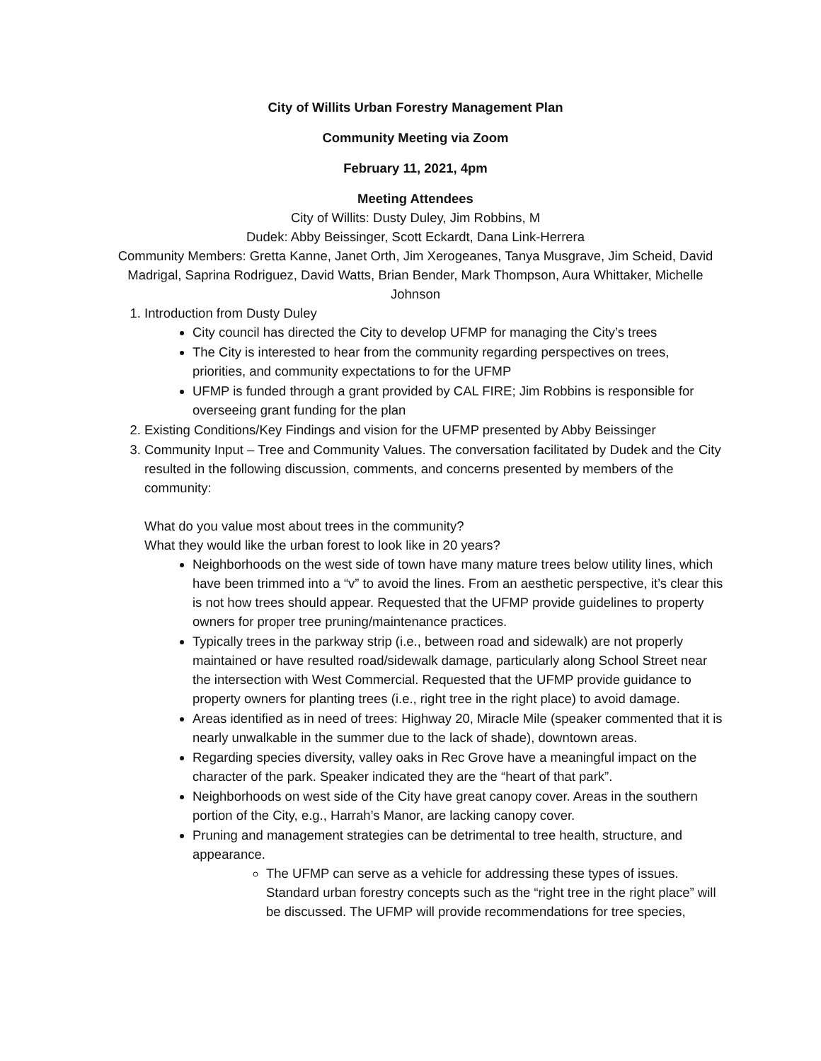City of Willits Urban Forestry Management Plan
Community Meeting via Zoom
February 11, 2021, 4pm
Meeting Attendees
City of Willits: Dusty Duley, Jim Robbins, M
Dudek: Abby Beissinger, Scott Eckardt, Dana Link-Herrera
Community Members: Gretta Kanne, Janet Orth, Jim Xerogeanes, Tanya Musgrave, Jim Scheid, David Madrigal, Saprina Rodriguez, David Watts, Brian Bender, Mark Thompson, Aura Whittaker, Michelle Johnson
1. Introduction from Dusty Duley
City council has directed the City to develop UFMP for managing the City’s trees
The City is interested to hear from the community regarding perspectives on trees, priorities, and community expectations to for the UFMP
UFMP is funded through a grant provided by CAL FIRE; Jim Robbins is responsible for overseeing grant funding for the plan
2. Existing Conditions/Key Findings and vision for the UFMP presented by Abby Beissinger
3. Community Input – Tree and Community Values. The conversation facilitated by Dudek and the City resulted in the following discussion, comments, and concerns presented by members of the community:
What do you value most about trees in the community?
What they would like the urban forest to look like in 20 years?
Neighborhoods on the west side of town have many mature trees below utility lines, which have been trimmed into a “v” to avoid the lines. From an aesthetic perspective, it’s clear this is not how trees should appear. Requested that the UFMP provide guidelines to property owners for proper tree pruning/maintenance practices.
Typically trees in the parkway strip (i.e., between road and sidewalk) are not properly maintained or have resulted road/sidewalk damage, particularly along School Street near the intersection with West Commercial. Requested that the UFMP provide guidance to property owners for planting trees (i.e., right tree in the right place) to avoid damage.
Areas identified as in need of trees: Highway 20, Miracle Mile (speaker commented that it is nearly unwalkable in the summer due to the lack of shade), downtown areas.
Regarding species diversity, valley oaks in Rec Grove have a meaningful impact on the character of the park. Speaker indicated they are the “heart of that park”.
Neighborhoods on west side of the City have great canopy cover. Areas in the southern portion of the City, e.g., Harrah’s Manor, are lacking canopy cover.
Pruning and management strategies can be detrimental to tree health, structure, and appearance.
The UFMP can serve as a vehicle for addressing these types of issues. Standard urban forestry concepts such as the “right tree in the right place” will be discussed. The UFMP will provide recommendations for tree species,